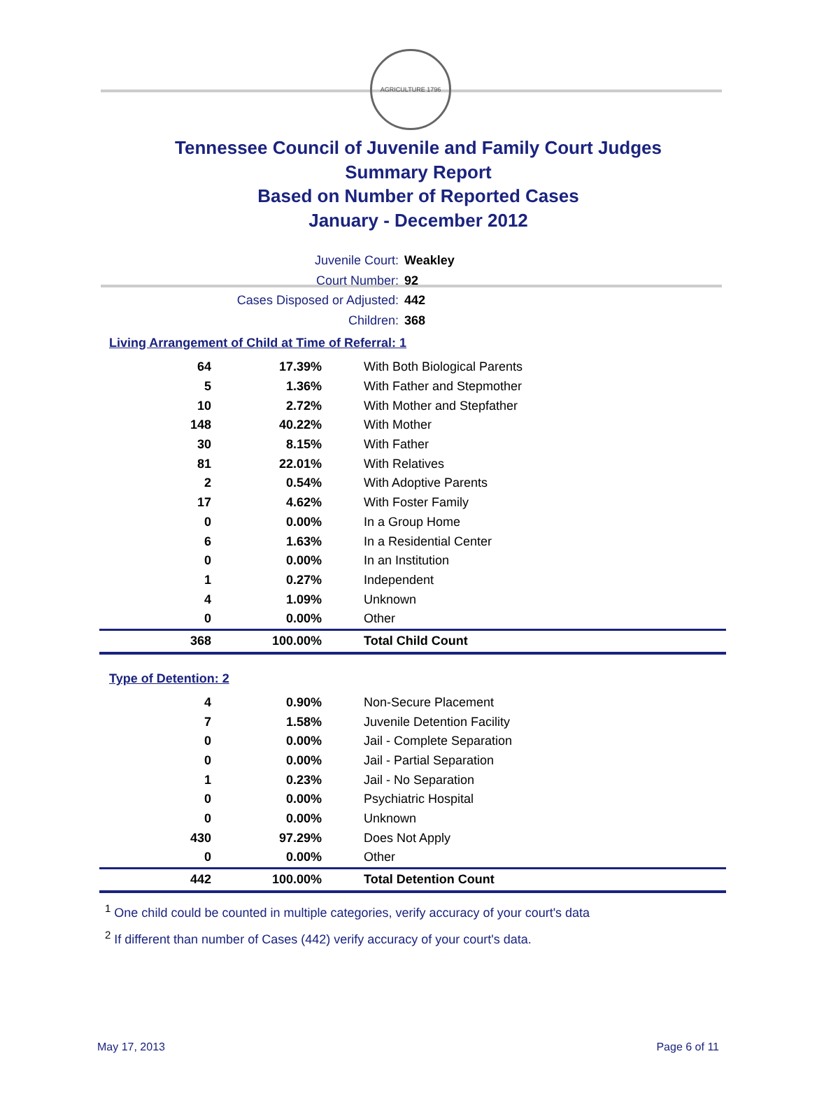AGRICULTURE 1796
Tennessee Council of Juvenile and Family Court Judges
Summary Report
Based on Number of Reported Cases
January - December 2012
Juvenile Court: Weakley
Court Number: 92
Cases Disposed or Adjusted: 442
Children: 368
Living Arrangement of Child at Time of Referral: 1
| 64 | 17.39% | With Both Biological Parents |
| 5 | 1.36% | With Father and Stepmother |
| 10 | 2.72% | With Mother and Stepfather |
| 148 | 40.22% | With Mother |
| 30 | 8.15% | With Father |
| 81 | 22.01% | With Relatives |
| 2 | 0.54% | With Adoptive Parents |
| 17 | 4.62% | With Foster Family |
| 0 | 0.00% | In a Group Home |
| 6 | 1.63% | In a Residential Center |
| 0 | 0.00% | In an Institution |
| 1 | 0.27% | Independent |
| 4 | 1.09% | Unknown |
| 0 | 0.00% | Other |
| 368 | 100.00% | Total Child Count |
Type of Detention: 2
| 4 | 0.90% | Non-Secure Placement |
| 7 | 1.58% | Juvenile Detention Facility |
| 0 | 0.00% | Jail - Complete Separation |
| 0 | 0.00% | Jail - Partial Separation |
| 1 | 0.23% | Jail - No Separation |
| 0 | 0.00% | Psychiatric Hospital |
| 0 | 0.00% | Unknown |
| 430 | 97.29% | Does Not Apply |
| 0 | 0.00% | Other |
| 442 | 100.00% | Total Detention Count |
<sup>1</sup> One child could be counted in multiple categories, verify accuracy of your court's data
<sup>2</sup> If different than number of Cases (442) verify accuracy of your court's data.
May 17, 2013 Page 6 of 11